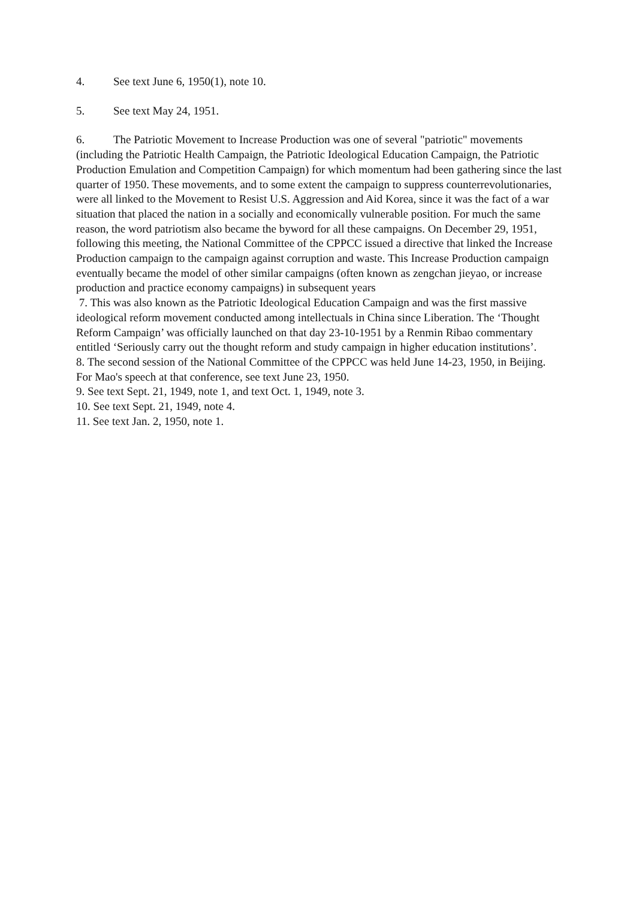4. See text June 6, 1950(1), note 10.
5. See text May 24, 1951.
6. The Patriotic Movement to Increase Production was one of several "patriotic" movements (including the Patriotic Health Campaign, the Patriotic Ideological Education Campaign, the Patriotic Production Emulation and Competition Campaign) for which momentum had been gathering since the last quarter of 1950. These movements, and to some extent the campaign to suppress counterrevolutionaries, were all linked to the Movement to Resist U.S. Aggression and Aid Korea, since it was the fact of a war situation that placed the nation in a socially and economically vulnerable position. For much the same reason, the word patriotism also became the byword for all these campaigns. On December 29, 1951, following this meeting, the National Committee of the CPPCC issued a directive that linked the Increase Production campaign to the campaign against corruption and waste. This Increase Production campaign eventually became the model of other similar campaigns (often known as zengchan jieyao, or increase production and practice economy campaigns) in subsequent years
7. This was also known as the Patriotic Ideological Education Campaign and was the first massive ideological reform movement conducted among intellectuals in China since Liberation. The ‘Thought Reform Campaign’ was officially launched on that day 23-10-1951 by a Renmin Ribao commentary entitled ‘Seriously carry out the thought reform and study campaign in higher education institutions’.
8. The second session of the National Committee of the CPPCC was held June 14-23, 1950, in Beijing. For Mao's speech at that conference, see text June 23, 1950.
9. See text Sept. 21, 1949, note 1, and text Oct. 1, 1949, note 3.
10. See text Sept. 21, 1949, note 4.
11. See text Jan. 2, 1950, note 1.